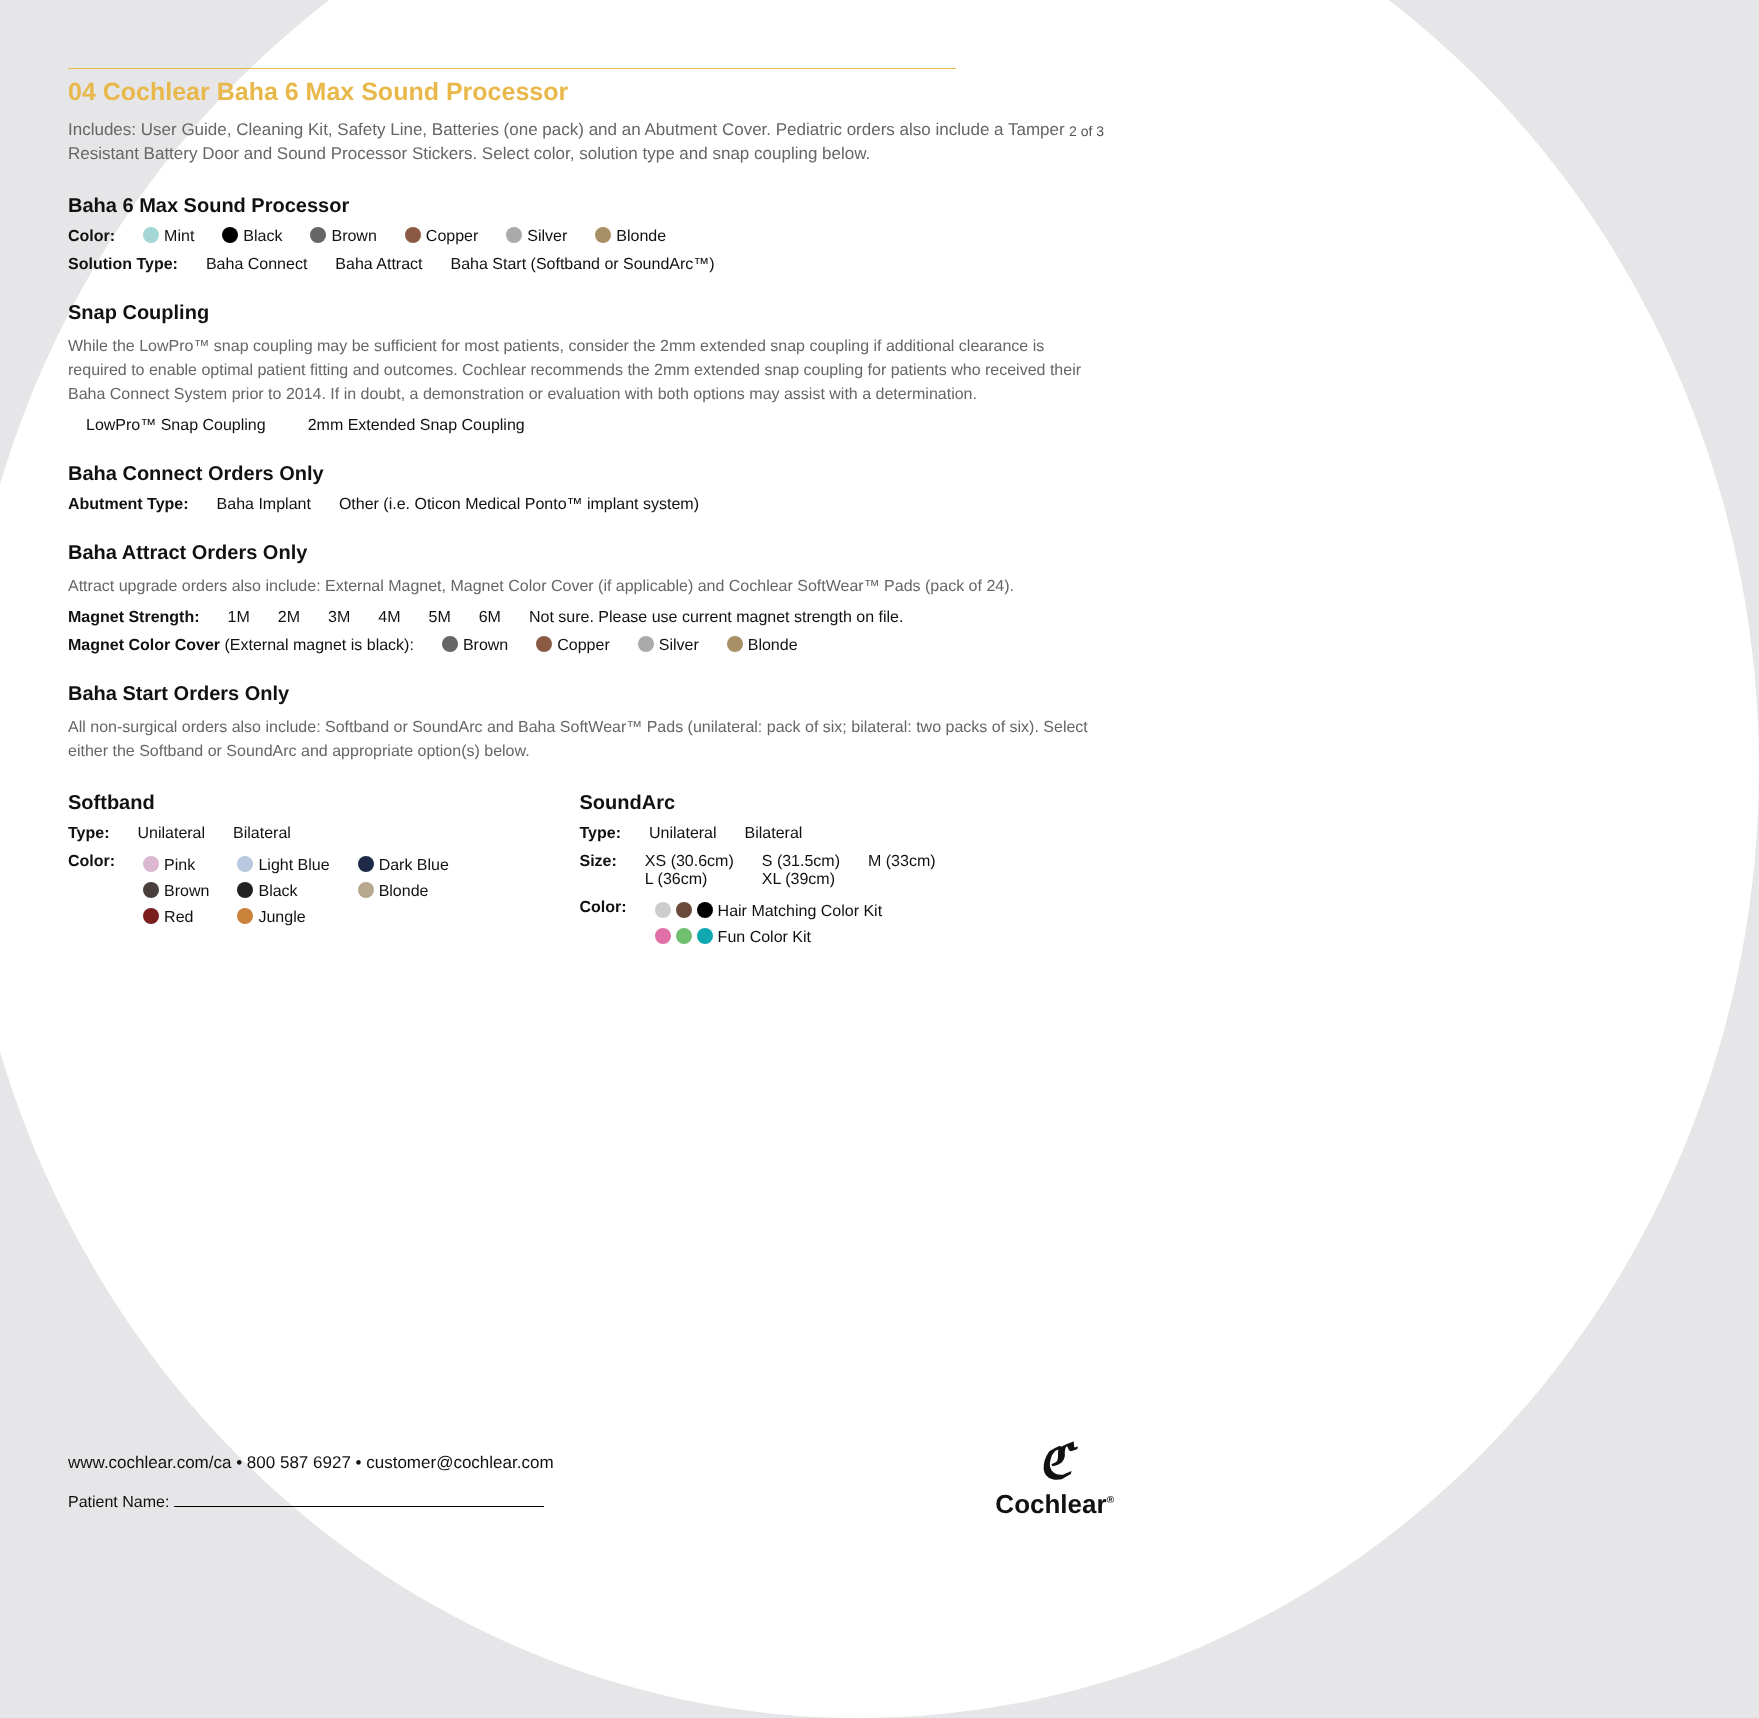2 of 3
04 Cochlear Baha 6 Max Sound Processor
Includes: User Guide, Cleaning Kit, Safety Line, Batteries (one pack) and an Abutment Cover. Pediatric orders also include a Tamper Resistant Battery Door and Sound Processor Stickers. Select color, solution type and snap coupling below.
Baha 6 Max Sound Processor
Color: Mint Black Brown Copper Silver Blonde
Solution Type: Baha Connect Baha Attract Baha Start (Softband or SoundArc™)
Snap Coupling
While the LowPro™ snap coupling may be sufficient for most patients, consider the 2mm extended snap coupling if additional clearance is required to enable optimal patient fitting and outcomes. Cochlear recommends the 2mm extended snap coupling for patients who received their Baha Connect System prior to 2014. If in doubt, a demonstration or evaluation with both options may assist with a determination.
LowPro™ Snap Coupling 2mm Extended Snap Coupling
Baha Connect Orders Only
Abutment Type: Baha Implant Other (i.e. Oticon Medical Ponto™ implant system)
Baha Attract Orders Only
Attract upgrade orders also include: External Magnet, Magnet Color Cover (if applicable) and Cochlear SoftWear™ Pads (pack of 24).
Magnet Strength: 1M 2M 3M 4M 5M 6M Not sure. Please use current magnet strength on file.
Magnet Color Cover (External magnet is black): Brown Copper Silver Blonde
Baha Start Orders Only
All non-surgical orders also include: Softband or SoundArc and Baha SoftWear™ Pads (unilateral: pack of six; bilateral: two packs of six). Select either the Softband or SoundArc and appropriate option(s) below.
Softband
Type: Unilateral Bilateral
Color:
Pink
Brown
Red
Light Blue
Black
Jungle
Dark Blue
Blonde
SoundArc
Type: Unilateral Bilateral
Size: XS (30.6cm)
L (36cm)
S (31.5cm)
XL (39cm)
M (33cm)
Color:
Hair Matching Color Kit
Fun Color Kit
www.cochlear.com/ca • 800 587 6927 • customer@cochlear.com
Patient Name:
ℭ
Cochlear<sup>®</sup>